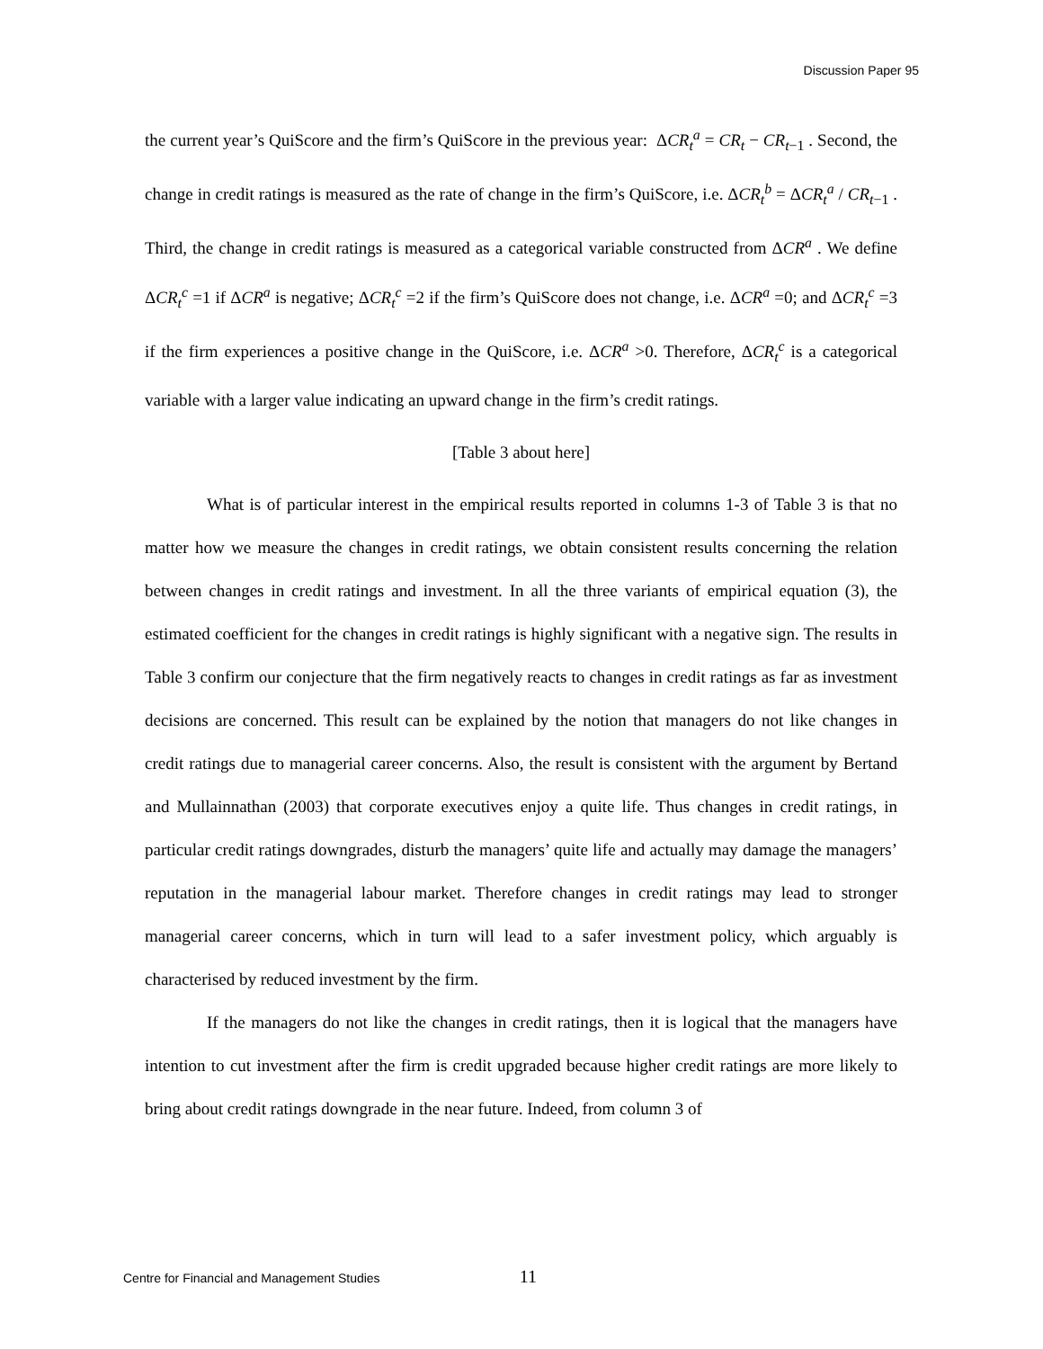Discussion Paper 95
the current year’s QuiScore and the firm’s QuiScore in the previous year: ΔCR<sub>t</sub><sup>a</sup> = CR<sub>t</sub> − CR<sub>t−1</sub> . Second, the change in credit ratings is measured as the rate of change in the firm’s QuiScore, i.e. ΔCR<sub>t</sub><sup>b</sup> = ΔCR<sub>t</sub><sup>a</sup> / CR<sub>t−1</sub> . Third, the change in credit ratings is measured as a categorical variable constructed from ΔCR<sup>a</sup> . We define ΔCR<sub>t</sub><sup>c</sup> =1 if ΔCR<sup>a</sup> is negative; ΔCR<sub>t</sub><sup>c</sup> =2 if the firm’s QuiScore does not change, i.e. ΔCR<sup>a</sup> =0; and ΔCR<sub>t</sub><sup>c</sup> =3 if the firm experiences a positive change in the QuiScore, i.e. ΔCR<sup>a</sup> >0. Therefore, ΔCR<sub>t</sub><sup>c</sup> is a categorical variable with a larger value indicating an upward change in the firm’s credit ratings.
[Table 3 about here]
What is of particular interest in the empirical results reported in columns 1-3 of Table 3 is that no matter how we measure the changes in credit ratings, we obtain consistent results concerning the relation between changes in credit ratings and investment. In all the three variants of empirical equation (3), the estimated coefficient for the changes in credit ratings is highly significant with a negative sign. The results in Table 3 confirm our conjecture that the firm negatively reacts to changes in credit ratings as far as investment decisions are concerned. This result can be explained by the notion that managers do not like changes in credit ratings due to managerial career concerns. Also, the result is consistent with the argument by Bertand and Mullainnathan (2003) that corporate executives enjoy a quite life. Thus changes in credit ratings, in particular credit ratings downgrades, disturb the managers’ quite life and actually may damage the managers’ reputation in the managerial labour market. Therefore changes in credit ratings may lead to stronger managerial career concerns, which in turn will lead to a safer investment policy, which arguably is characterised by reduced investment by the firm.
If the managers do not like the changes in credit ratings, then it is logical that the managers have intention to cut investment after the firm is credit upgraded because higher credit ratings are more likely to bring about credit ratings downgrade in the near future. Indeed, from column 3 of
Centre for Financial and Management Studies 11